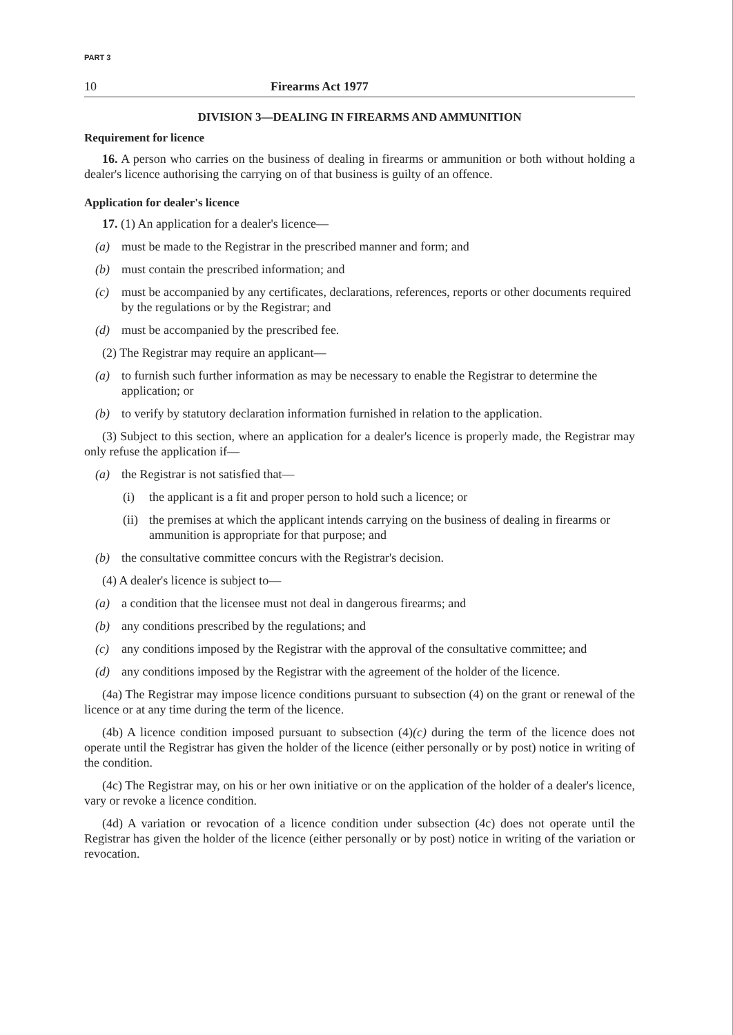PART 3
10 Firearms Act 1977
DIVISION 3—DEALING IN FIREARMS AND AMMUNITION
Requirement for licence
16. A person who carries on the business of dealing in firearms or ammunition or both without holding a dealer's licence authorising the carrying on of that business is guilty of an offence.
Application for dealer's licence
17. (1) An application for a dealer's licence—
(a) must be made to the Registrar in the prescribed manner and form; and
(b) must contain the prescribed information; and
(c) must be accompanied by any certificates, declarations, references, reports or other documents required by the regulations or by the Registrar; and
(d) must be accompanied by the prescribed fee.
(2) The Registrar may require an applicant—
(a) to furnish such further information as may be necessary to enable the Registrar to determine the application; or
(b) to verify by statutory declaration information furnished in relation to the application.
(3) Subject to this section, where an application for a dealer's licence is properly made, the Registrar may only refuse the application if—
(a) the Registrar is not satisfied that—
(i) the applicant is a fit and proper person to hold such a licence; or
(ii) the premises at which the applicant intends carrying on the business of dealing in firearms or ammunition is appropriate for that purpose; and
(b) the consultative committee concurs with the Registrar's decision.
(4) A dealer's licence is subject to—
(a) a condition that the licensee must not deal in dangerous firearms; and
(b) any conditions prescribed by the regulations; and
(c) any conditions imposed by the Registrar with the approval of the consultative committee; and
(d) any conditions imposed by the Registrar with the agreement of the holder of the licence.
(4a) The Registrar may impose licence conditions pursuant to subsection (4) on the grant or renewal of the licence or at any time during the term of the licence.
(4b) A licence condition imposed pursuant to subsection (4)(c) during the term of the licence does not operate until the Registrar has given the holder of the licence (either personally or by post) notice in writing of the condition.
(4c) The Registrar may, on his or her own initiative or on the application of the holder of a dealer's licence, vary or revoke a licence condition.
(4d) A variation or revocation of a licence condition under subsection (4c) does not operate until the Registrar has given the holder of the licence (either personally or by post) notice in writing of the variation or revocation.